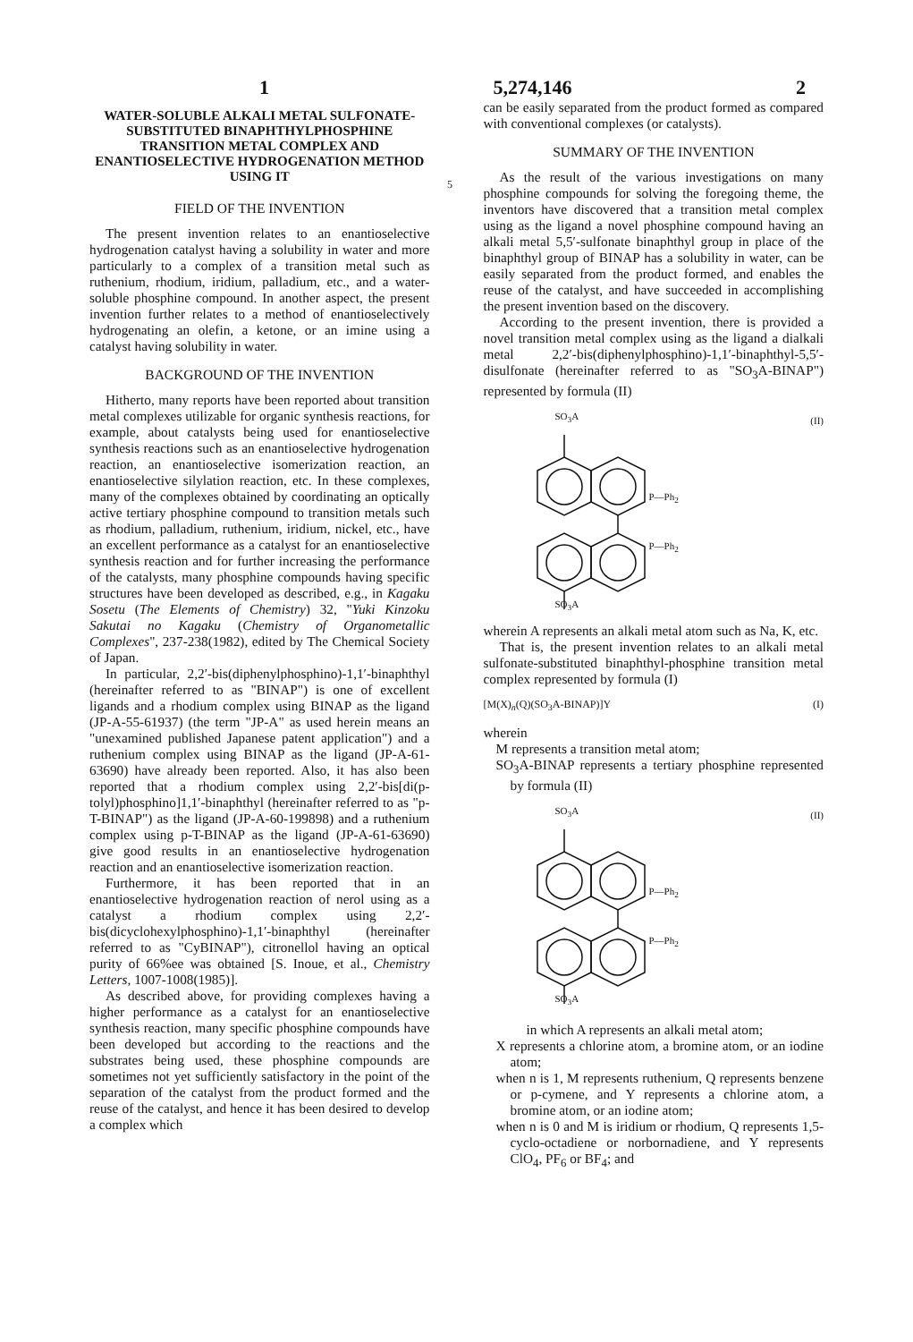1 5,274,146 2
WATER-SOLUBLE ALKALI METAL SULFONATE-SUBSTITUTED BINAPHTHYLPHOSPHINE TRANSITION METAL COMPLEX AND ENANTIOSELECTIVE HYDROGENATION METHOD USING IT
FIELD OF THE INVENTION
The present invention relates to an enantioselective hydrogenation catalyst having a solubility in water and more particularly to a complex of a transition metal such as ruthenium, rhodium, iridium, palladium, etc., and a water-soluble phosphine compound. In another aspect, the present invention further relates to a method of enantioselectively hydrogenating an olefin, a ketone, or an imine using a catalyst having solubility in water.
BACKGROUND OF THE INVENTION
Hitherto, many reports have been reported about transition metal complexes utilizable for organic synthesis reactions, for example, about catalysts being used for enantioselective synthesis reactions such as an enantioselective hydrogenation reaction, an enantioselective isomerization reaction, an enantioselective silylation reaction, etc. In these complexes, many of the complexes obtained by coordinating an optically active tertiary phosphine compound to transition metals such as rhodium, palladium, ruthenium, iridium, nickel, etc., have an excellent performance as a catalyst for an enantioselective synthesis reaction and for further increasing the performance of the catalysts, many phosphine compounds having specific structures have been developed as described, e.g., in Kagaku Sosetu (The Elements of Chemistry) 32, "Yuki Kinzoku Sakutai no Kagaku (Chemistry of Organometallic Complexes", 237-238(1982), edited by The Chemical Society of Japan.
In particular, 2,2′-bis(diphenylphosphino)-1,1′-binaphthyl (hereinafter referred to as "BINAP") is one of excellent ligands and a rhodium complex using BINAP as the ligand (JP-A-55-61937) (the term "JP-A" as used herein means an "unexamined published Japanese patent application") and a ruthenium complex using BINAP as the ligand (JP-A-61-63690) have already been reported. Also, it has also been reported that a rhodium complex using 2,2′-bis[di(p-tolyl)phosphino]1,1′-binaphthyl (hereinafter referred to as "p-T-BINAP") as the ligand (JP-A-60-199898) and a ruthenium complex using p-T-BINAP as the ligand (JP-A-61-63690) give good results in an enantioselective hydrogenation reaction and an enantioselective isomerization reaction.
Furthermore, it has been reported that in an enantioselective hydrogenation reaction of nerol using as a catalyst a rhodium complex using 2,2′- bis(dicyclohexylphosphino)-1,1′-binaphthyl (hereinafter referred to as "CyBINAP"), citronellol having an optical purity of 66%ee was obtained [S. Inoue, et al., Chemistry Letters, 1007-1008(1985)].
As described above, for providing complexes having a higher performance as a catalyst for an enantioselective synthesis reaction, many specific phosphine compounds have been developed but according to the reactions and the substrates being used, these phosphine compounds are sometimes not yet sufficiently satisfactory in the point of the separation of the catalyst from the product formed and the reuse of the catalyst, and hence it has been desired to develop a complex which
can be easily separated from the product formed as compared with conventional complexes (or catalysts).
SUMMARY OF THE INVENTION
As the result of the various investigations on many phosphine compounds for solving the foregoing theme, the inventors have discovered that a transition metal complex using as the ligand a novel phosphine compound having an alkali metal 5,5′-sulfonate binaphthyl group in place of the binaphthyl group of BINAP has a solubility in water, can be easily separated from the product formed, and enables the reuse of the catalyst, and have succeeded in accomplishing the present invention based on the discovery.
According to the present invention, there is provided a novel transition metal complex using as the ligand a dialkali metal 2,2′-bis(diphenylphosphino)-1,1′-binaphthyl-5,5′-disulfonate (hereinafter referred to as "SO<sub>3</sub>A-BINAP") represented by formula (II)
SO<sub>3</sub>A
P—Ph<sub>2</sub>
P—Ph<sub>2</sub>
SO<sub>3</sub>A
(II)
wherein A represents an alkali metal atom such as Na, K, etc.
That is, the present invention relates to an alkali metal sulfonate-substituted binaphthyl-phosphine transition metal complex represented by formula (I)
[M(X)<sub>n</sub>(Q)(SO<sub>3</sub>A-BINAP)]Y (I)
wherein
M represents a transition metal atom;
SO<sub>3</sub>A-BINAP represents a tertiary phosphine represented by formula (II)
SO<sub>3</sub>A
P—Ph<sub>2</sub>
P—Ph<sub>2</sub>
SO<sub>3</sub>A
(II)
in which A represents an alkali metal atom;
X represents a chlorine atom, a bromine atom, or an iodine atom;
when n is 1, M represents ruthenium, Q represents benzene or p-cymene, and Y represents a chlorine atom, a bromine atom, or an iodine atom;
when n is 0 and M is iridium or rhodium, Q represents 1,5-cyclo-octadiene or norbornadiene, and Y represents ClO<sub>4</sub>, PF<sub>6</sub> or BF<sub>4</sub>; and
5